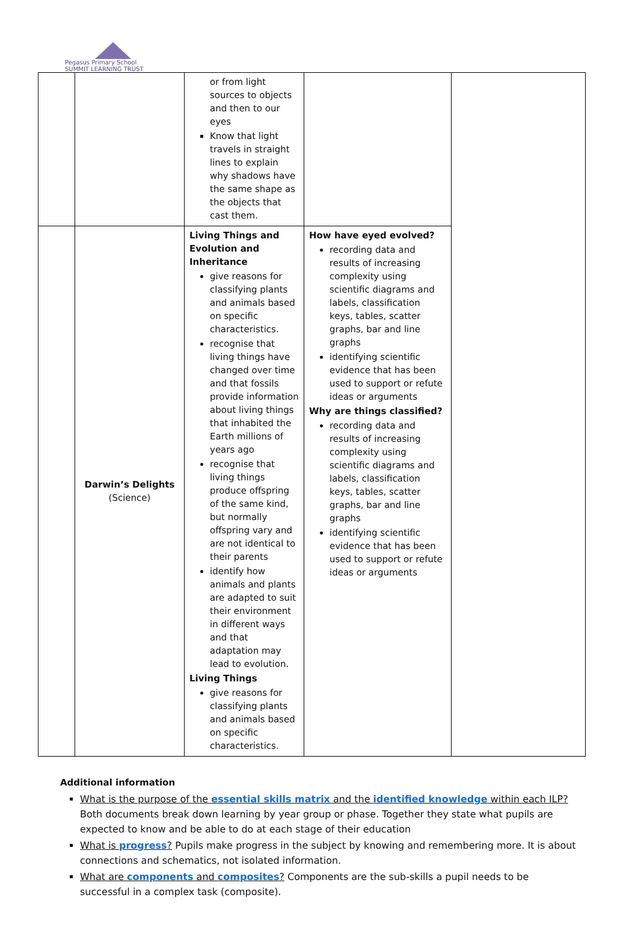Pegasus Primary School
SUMMIT LEARNING TRUST
| | | or from light sources to objects and then to our eyes Know that light travels in straight lines to explain why shadows have the same shape as the objects that cast them. | | |
| | Darwin’s Delights (Science) | Living Things and Evolution and Inheritance give reasons for classifying plants and animals based on specific characteristics. recognise that living things have changed over time and that fossils provide information about living things that inhabited the Earth millions of years ago recognise that living things produce offspring of the same kind, but normally offspring vary and are not identical to their parents identify how animals and plants are adapted to suit their environment in different ways and that adaptation may lead to evolution. Living Things give reasons for classifying plants and animals based on specific characteristics. | How have eyed evolved? recording data and results of increasing complexity using scientific diagrams and labels, classification keys, tables, scatter graphs, bar and line graphs identifying scientific evidence that has been used to support or refute ideas or arguments Why are things classified? recording data and results of increasing complexity using scientific diagrams and labels, classification keys, tables, scatter graphs, bar and line graphs identifying scientific evidence that has been used to support or refute ideas or arguments | |
Additional information
What is the purpose of the essential skills matrix and the identified knowledge within each ILP? Both documents break down learning by year group or phase. Together they state what pupils are expected to know and be able to do at each stage of their education
What is progress? Pupils make progress in the subject by knowing and remembering more. It is about connections and schematics, not isolated information.
What are components and composites? Components are the sub-skills a pupil needs to be successful in a complex task (composite).